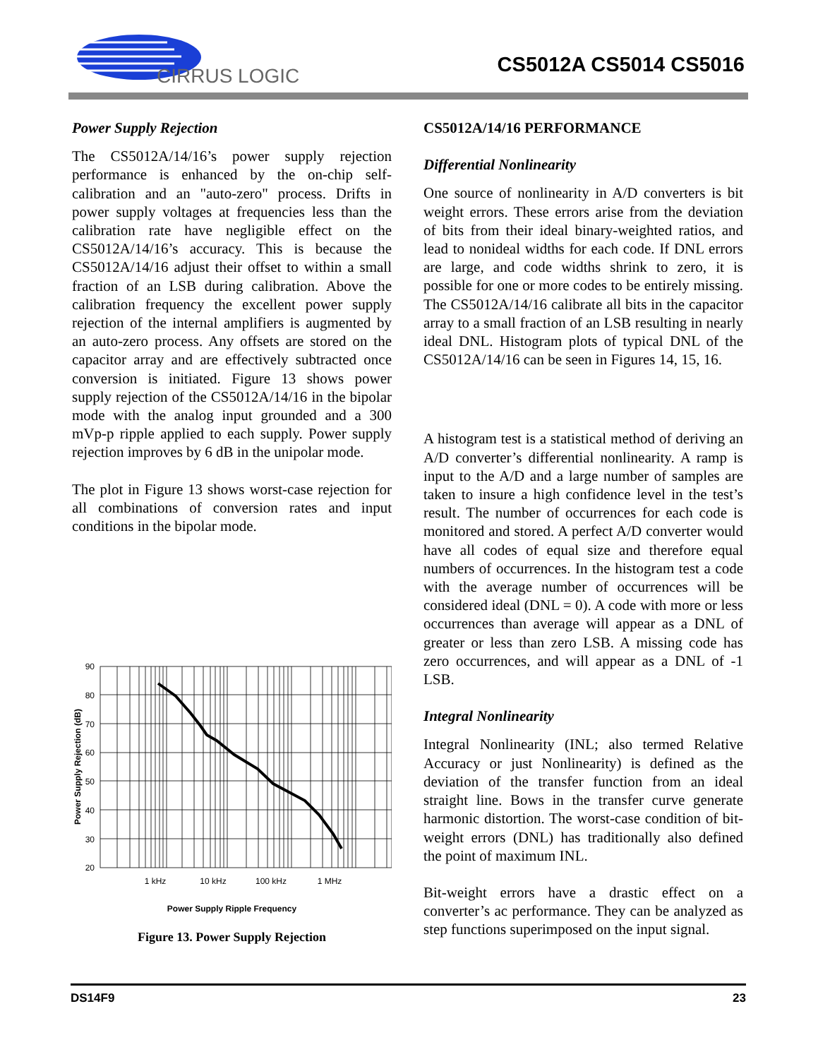CIRRUS LOGIC
CS5012A CS5014 CS5016
Power Supply Rejection
The CS5012A/14/16’s power supply rejection performance is enhanced by the on-chip self-calibration and an "auto-zero" process. Drifts in power supply voltages at frequencies less than the calibration rate have negligible effect on the CS5012A/14/16’s accuracy. This is because the CS5012A/14/16 adjust their offset to within a small fraction of an LSB during calibration. Above the calibration frequency the excellent power supply rejection of the internal amplifiers is augmented by an auto-zero process. Any offsets are stored on the capacitor array and are effectively subtracted once conversion is initiated. Figure 13 shows power supply rejection of the CS5012A/14/16 in the bipolar mode with the analog input grounded and a 300 mVp-p ripple applied to each supply. Power supply rejection improves by 6 dB in the unipolar mode.
The plot in Figure 13 shows worst-case rejection for all combinations of conversion rates and input conditions in the bipolar mode.
90
80
70
60
50
40
30
20
1 kHz
10 kHz
100 kHz
1 MHz
Power Supply Rejection (dB)
Power Supply Ripple Frequency
Figure 13. Power Supply Rejection
CS5012A/14/16 PERFORMANCE
Differential Nonlinearity
One source of nonlinearity in A/D converters is bit weight errors. These errors arise from the deviation of bits from their ideal binary-weighted ratios, and lead to nonideal widths for each code. If DNL errors are large, and code widths shrink to zero, it is possible for one or more codes to be entirely missing. The CS5012A/14/16 calibrate all bits in the capacitor array to a small fraction of an LSB resulting in nearly ideal DNL. Histogram plots of typical DNL of the CS5012A/14/16 can be seen in Figures 14, 15, 16.
A histogram test is a statistical method of deriving an A/D converter’s differential nonlinearity. A ramp is input to the A/D and a large number of samples are taken to insure a high confidence level in the test’s result. The number of occurrences for each code is monitored and stored. A perfect A/D converter would have all codes of equal size and therefore equal numbers of occurrences. In the histogram test a code with the average number of occurrences will be considered ideal (DNL = 0). A code with more or less occurrences than average will appear as a DNL of greater or less than zero LSB. A missing code has zero occurrences, and will appear as a DNL of -1 LSB.
Integral Nonlinearity
Integral Nonlinearity (INL; also termed Relative Accuracy or just Nonlinearity) is defined as the deviation of the transfer function from an ideal straight line. Bows in the transfer curve generate harmonic distortion. The worst-case condition of bit-weight errors (DNL) has traditionally also defined the point of maximum INL.
Bit-weight errors have a drastic effect on a converter’s ac performance. They can be analyzed as step functions superimposed on the input signal.
DS14F9 23